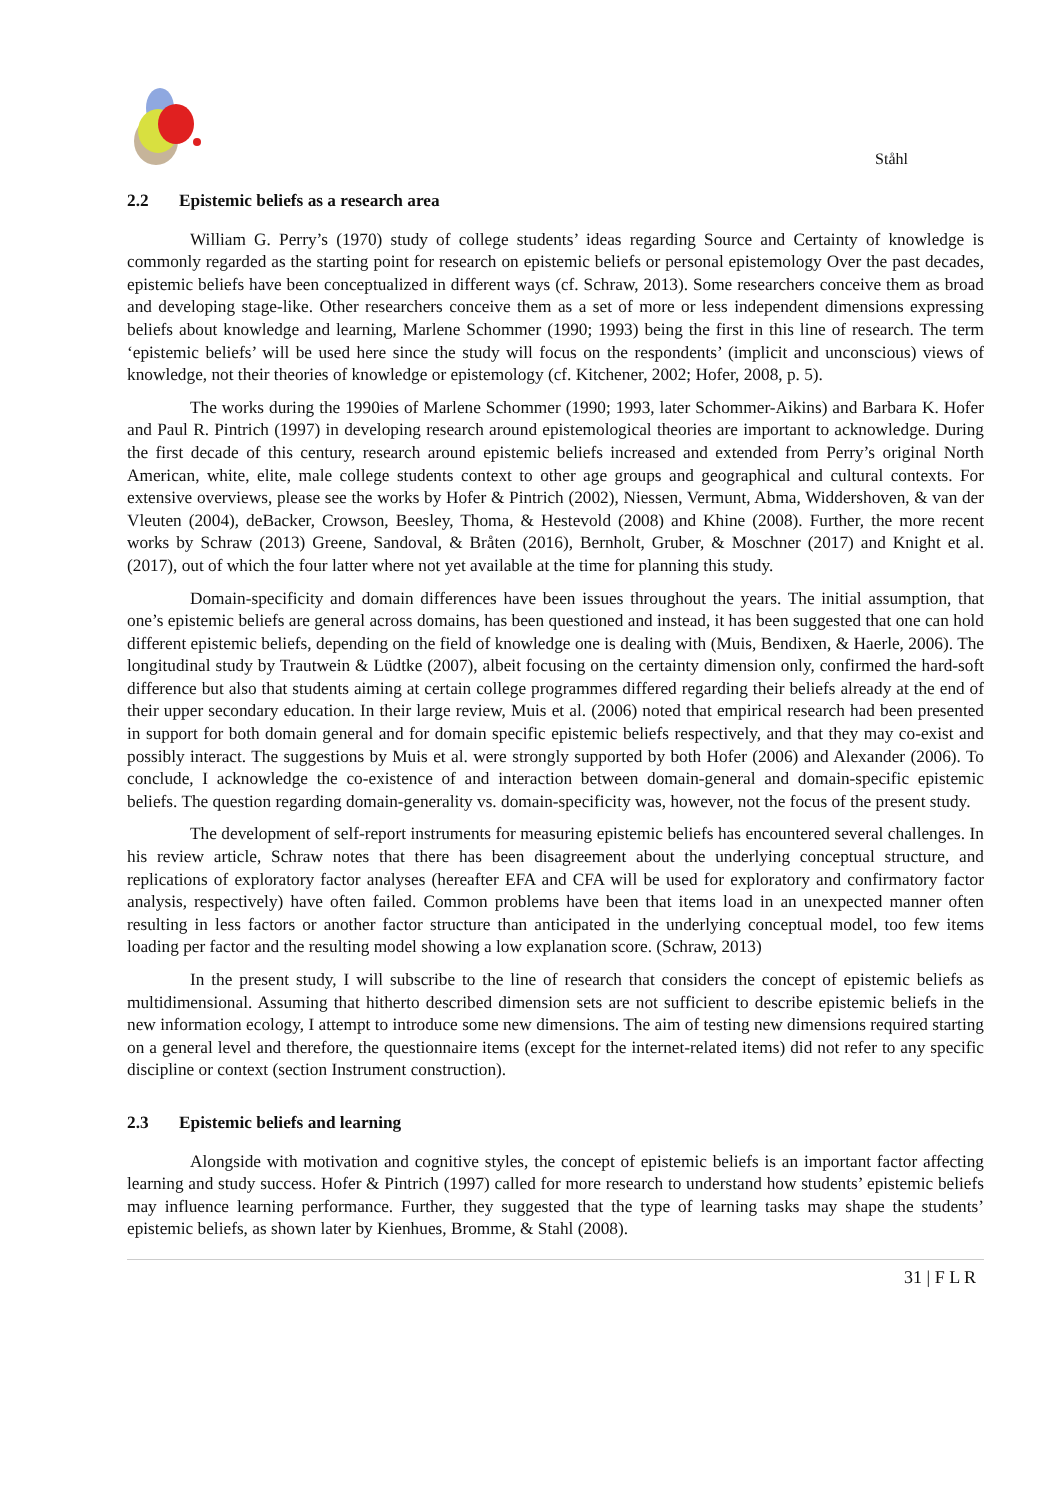Ståhl
2.2 Epistemic beliefs as a research area
William G. Perry’s (1970) study of college students’ ideas regarding Source and Certainty of knowledge is commonly regarded as the starting point for research on epistemic beliefs or personal epistemology Over the past decades, epistemic beliefs have been conceptualized in different ways (cf. Schraw, 2013). Some researchers conceive them as broad and developing stage-like. Other researchers conceive them as a set of more or less independent dimensions expressing beliefs about knowledge and learning, Marlene Schommer (1990; 1993) being the first in this line of research. The term ‘epistemic beliefs’ will be used here since the study will focus on the respondents’ (implicit and unconscious) views of knowledge, not their theories of knowledge or epistemology (cf. Kitchener, 2002; Hofer, 2008, p. 5).
The works during the 1990ies of Marlene Schommer (1990; 1993, later Schommer-Aikins) and Barbara K. Hofer and Paul R. Pintrich (1997) in developing research around epistemological theories are important to acknowledge. During the first decade of this century, research around epistemic beliefs increased and extended from Perry’s original North American, white, elite, male college students context to other age groups and geographical and cultural contexts. For extensive overviews, please see the works by Hofer & Pintrich (2002), Niessen, Vermunt, Abma, Widdershoven, & van der Vleuten (2004), deBacker, Crowson, Beesley, Thoma, & Hestevold (2008) and Khine (2008). Further, the more recent works by Schraw (2013) Greene, Sandoval, & Bråten (2016), Bernholt, Gruber, & Moschner (2017) and Knight et al. (2017), out of which the four latter where not yet available at the time for planning this study.
Domain-specificity and domain differences have been issues throughout the years. The initial assumption, that one’s epistemic beliefs are general across domains, has been questioned and instead, it has been suggested that one can hold different epistemic beliefs, depending on the field of knowledge one is dealing with (Muis, Bendixen, & Haerle, 2006). The longitudinal study by Trautwein & Lüdtke (2007), albeit focusing on the certainty dimension only, confirmed the hard-soft difference but also that students aiming at certain college programmes differed regarding their beliefs already at the end of their upper secondary education. In their large review, Muis et al. (2006) noted that empirical research had been presented in support for both domain general and for domain specific epistemic beliefs respectively, and that they may co-exist and possibly interact. The suggestions by Muis et al. were strongly supported by both Hofer (2006) and Alexander (2006). To conclude, I acknowledge the co-existence of and interaction between domain-general and domain-specific epistemic beliefs. The question regarding domain-generality vs. domain-specificity was, however, not the focus of the present study.
The development of self-report instruments for measuring epistemic beliefs has encountered several challenges. In his review article, Schraw notes that there has been disagreement about the underlying conceptual structure, and replications of exploratory factor analyses (hereafter EFA and CFA will be used for exploratory and confirmatory factor analysis, respectively) have often failed. Common problems have been that items load in an unexpected manner often resulting in less factors or another factor structure than anticipated in the underlying conceptual model, too few items loading per factor and the resulting model showing a low explanation score. (Schraw, 2013)
In the present study, I will subscribe to the line of research that considers the concept of epistemic beliefs as multidimensional. Assuming that hitherto described dimension sets are not sufficient to describe epistemic beliefs in the new information ecology, I attempt to introduce some new dimensions. The aim of testing new dimensions required starting on a general level and therefore, the questionnaire items (except for the internet-related items) did not refer to any specific discipline or context (section Instrument construction).
2.3 Epistemic beliefs and learning
Alongside with motivation and cognitive styles, the concept of epistemic beliefs is an important factor affecting learning and study success. Hofer & Pintrich (1997) called for more research to understand how students’ epistemic beliefs may influence learning performance. Further, they suggested that the type of learning tasks may shape the students’ epistemic beliefs, as shown later by Kienhues, Bromme, & Stahl (2008).
31 | F L R